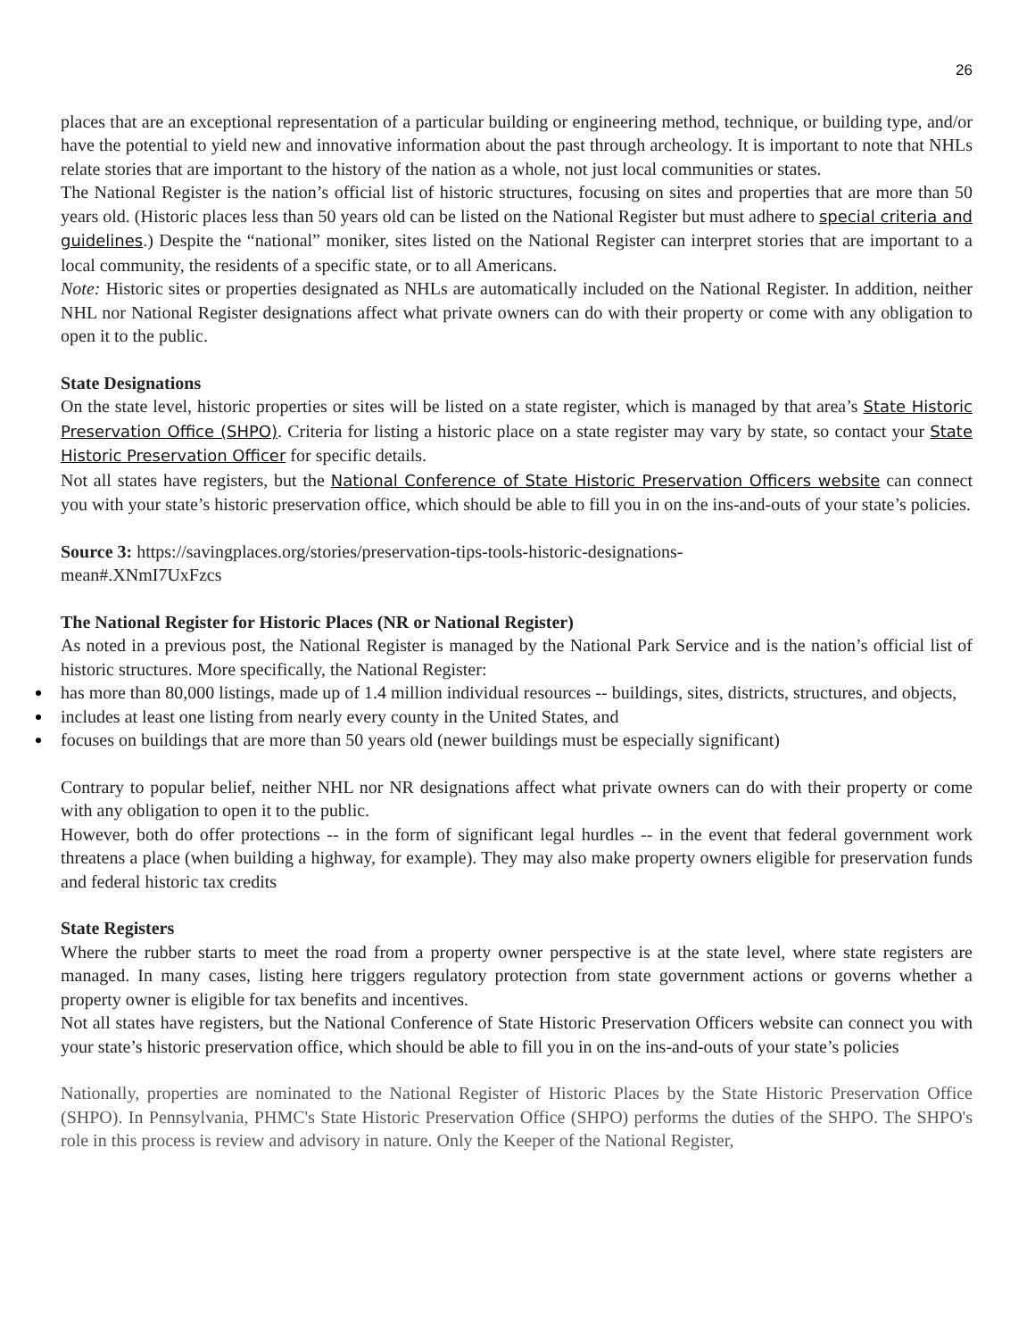26
places that are an exceptional representation of a particular building or engineering method, technique, or building type, and/or have the potential to yield new and innovative information about the past through archeology. It is important to note that NHLs relate stories that are important to the history of the nation as a whole, not just local communities or states.
The National Register is the nation’s official list of historic structures, focusing on sites and properties that are more than 50 years old. (Historic places less than 50 years old can be listed on the National Register but must adhere to special criteria and guidelines.) Despite the “national” moniker, sites listed on the National Register can interpret stories that are important to a local community, the residents of a specific state, or to all Americans.
Note: Historic sites or properties designated as NHLs are automatically included on the National Register. In addition, neither NHL nor National Register designations affect what private owners can do with their property or come with any obligation to open it to the public.
State Designations
On the state level, historic properties or sites will be listed on a state register, which is managed by that area’s State Historic Preservation Office (SHPO). Criteria for listing a historic place on a state register may vary by state, so contact your State Historic Preservation Officer for specific details.
Not all states have registers, but the National Conference of State Historic Preservation Officers website can connect you with your state’s historic preservation office, which should be able to fill you in on the ins-and-outs of your state’s policies.
Source 3: https://savingplaces.org/stories/preservation-tips-tools-historic-designations-
mean#.XNmI7UxFzcs
The National Register for Historic Places (NR or National Register)
As noted in a previous post, the National Register is managed by the National Park Service and is the nation’s official list of historic structures. More specifically, the National Register:
has more than 80,000 listings, made up of 1.4 million individual resources -- buildings, sites, districts, structures, and objects,
includes at least one listing from nearly every county in the United States, and
focuses on buildings that are more than 50 years old (newer buildings must be especially significant)
Contrary to popular belief, neither NHL nor NR designations affect what private owners can do with their property or come with any obligation to open it to the public.
However, both do offer protections -- in the form of significant legal hurdles -- in the event that federal government work threatens a place (when building a highway, for example). They may also make property owners eligible for preservation funds and federal historic tax credits
State Registers
Where the rubber starts to meet the road from a property owner perspective is at the state level, where state registers are managed. In many cases, listing here triggers regulatory protection from state government actions or governs whether a property owner is eligible for tax benefits and incentives.
Not all states have registers, but the National Conference of State Historic Preservation Officers website can connect you with your state’s historic preservation office, which should be able to fill you in on the ins-and-outs of your state’s policies
Nationally, properties are nominated to the National Register of Historic Places by the State Historic Preservation Office (SHPO). In Pennsylvania, PHMC's State Historic Preservation Office (SHPO) performs the duties of the SHPO. The SHPO's role in this process is review and advisory in nature. Only the Keeper of the National Register,